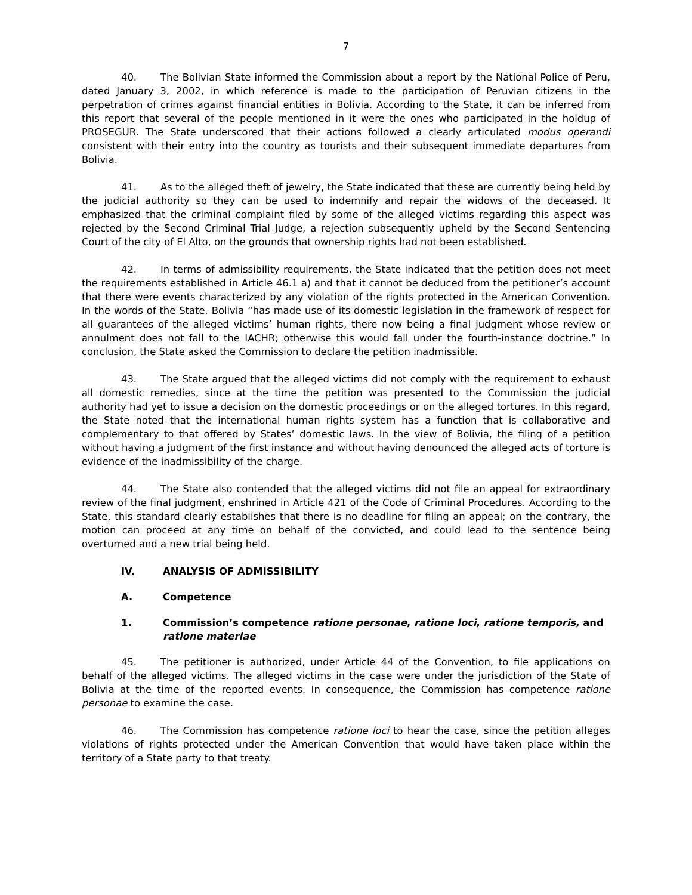7
40. The Bolivian State informed the Commission about a report by the National Police of Peru, dated January 3, 2002, in which reference is made to the participation of Peruvian citizens in the perpetration of crimes against financial entities in Bolivia. According to the State, it can be inferred from this report that several of the people mentioned in it were the ones who participated in the holdup of PROSEGUR. The State underscored that their actions followed a clearly articulated modus operandi consistent with their entry into the country as tourists and their subsequent immediate departures from Bolivia.
41. As to the alleged theft of jewelry, the State indicated that these are currently being held by the judicial authority so they can be used to indemnify and repair the widows of the deceased. It emphasized that the criminal complaint filed by some of the alleged victims regarding this aspect was rejected by the Second Criminal Trial Judge, a rejection subsequently upheld by the Second Sentencing Court of the city of El Alto, on the grounds that ownership rights had not been established.
42. In terms of admissibility requirements, the State indicated that the petition does not meet the requirements established in Article 46.1 a) and that it cannot be deduced from the petitioner’s account that there were events characterized by any violation of the rights protected in the American Convention. In the words of the State, Bolivia “has made use of its domestic legislation in the framework of respect for all guarantees of the alleged victims’ human rights, there now being a final judgment whose review or annulment does not fall to the IACHR; otherwise this would fall under the fourth-instance doctrine.” In conclusion, the State asked the Commission to declare the petition inadmissible.
43. The State argued that the alleged victims did not comply with the requirement to exhaust all domestic remedies, since at the time the petition was presented to the Commission the judicial authority had yet to issue a decision on the domestic proceedings or on the alleged tortures. In this regard, the State noted that the international human rights system has a function that is collaborative and complementary to that offered by States’ domestic laws. In the view of Bolivia, the filing of a petition without having a judgment of the first instance and without having denounced the alleged acts of torture is evidence of the inadmissibility of the charge.
44. The State also contended that the alleged victims did not file an appeal for extraordinary review of the final judgment, enshrined in Article 421 of the Code of Criminal Procedures. According to the State, this standard clearly establishes that there is no deadline for filing an appeal; on the contrary, the motion can proceed at any time on behalf of the convicted, and could lead to the sentence being overturned and a new trial being held.
IV. ANALYSIS OF ADMISSIBILITY
A. Competence
1. Commission’s competence ratione personae, ratione loci, ratione temporis, and ratione materiae
45. The petitioner is authorized, under Article 44 of the Convention, to file applications on behalf of the alleged victims. The alleged victims in the case were under the jurisdiction of the State of Bolivia at the time of the reported events. In consequence, the Commission has competence ratione personae to examine the case.
46. The Commission has competence ratione loci to hear the case, since the petition alleges violations of rights protected under the American Convention that would have taken place within the territory of a State party to that treaty.